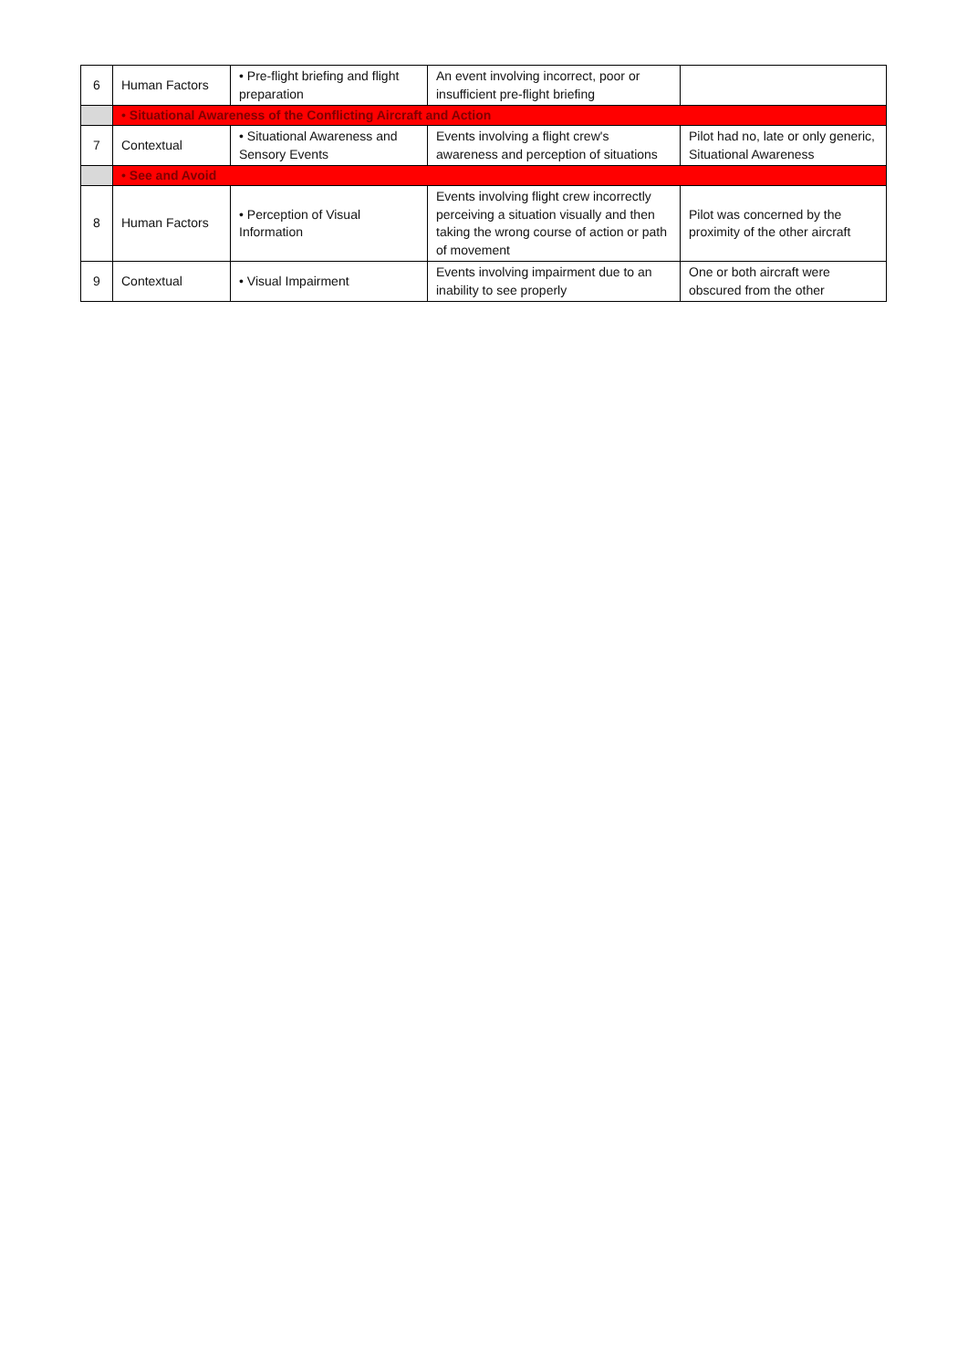| 6 | Human Factors | • Pre-flight briefing and flight preparation | An event involving incorrect, poor or insufficient pre-flight briefing | |
| | • Situational Awareness of the Conflicting Aircraft and Action | | | |
| 7 | Contextual | • Situational Awareness and Sensory Events | Events involving a flight crew's awareness and perception of situations | Pilot had no, late or only generic, Situational Awareness |
| | • See and Avoid | | | |
| 8 | Human Factors | • Perception of Visual Information | Events involving flight crew incorrectly perceiving a situation visually and then taking the wrong course of action or path of movement | Pilot was concerned by the proximity of the other aircraft |
| 9 | Contextual | • Visual Impairment | Events involving impairment due to an inability to see properly | One or both aircraft were obscured from the other |